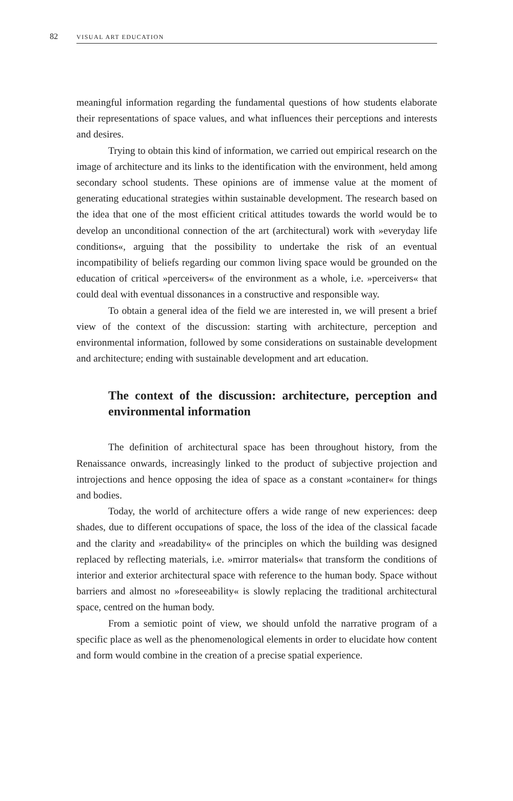82 VISUAL ART EDUCATION
meaningful information regarding the fundamental questions of how students elaborate their representations of space values, and what influences their perceptions and interests and desires.
Trying to obtain this kind of information, we carried out empirical research on the image of architecture and its links to the identification with the environment, held among secondary school students. These opinions are of immense value at the moment of generating educational strategies within sustainable development. The research based on the idea that one of the most efficient critical attitudes towards the world would be to develop an unconditional connection of the art (architectural) work with »everyday life conditions«, arguing that the possibility to undertake the risk of an eventual incompatibility of beliefs regarding our common living space would be grounded on the education of critical »perceivers« of the environment as a whole, i.e. »perceivers« that could deal with eventual dissonances in a constructive and responsible way.
To obtain a general idea of the field we are interested in, we will present a brief view of the context of the discussion: starting with architecture, perception and environmental information, followed by some considerations on sustainable development and architecture; ending with sustainable development and art education.
The context of the discussion: architecture, perception and environmental information
The definition of architectural space has been throughout history, from the Renaissance onwards, increasingly linked to the product of subjective projection and introjections and hence opposing the idea of space as a constant »container« for things and bodies.
Today, the world of architecture offers a wide range of new experiences: deep shades, due to different occupations of space, the loss of the idea of the classical facade and the clarity and »readability« of the principles on which the building was designed replaced by reflecting materials, i.e. »mirror materials« that transform the conditions of interior and exterior architectural space with reference to the human body. Space without barriers and almost no »foreseeability« is slowly replacing the traditional architectural space, centred on the human body.
From a semiotic point of view, we should unfold the narrative program of a specific place as well as the phenomenological elements in order to elucidate how content and form would combine in the creation of a precise spatial experience.